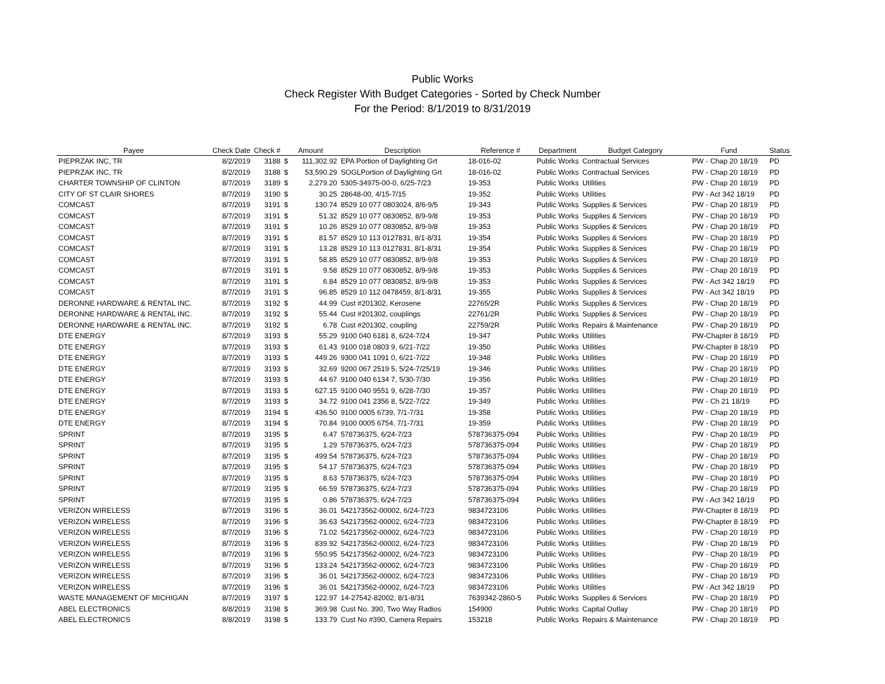Public Works
Check Register With Budget Categories - Sorted by Check Number
For the Period: 8/1/2019 to 8/31/2019
| Payee | Check Date | Check # | Amount | | Description | Reference # | Department | Budget Category | Fund | Status |
| --- | --- | --- | --- | --- | --- | --- | --- | --- | --- | --- |
| PIEPRZAK INC, TR | 8/2/2019 | 3188 | $ | 111,302.92 | EPA Portion of Daylighting Grt | 18-016-02 | Public Works | Contractual Services | PW - Chap 20 18/19 | PD |
| PIEPRZAK INC, TR | 8/2/2019 | 3188 | $ | 53,590.29 | SOGLPortion of Daylighting Grt | 18-016-02 | Public Works | Contractual Services | PW - Chap 20 18/19 | PD |
| CHARTER TOWNSHIP OF CLINTON | 8/7/2019 | 3189 | $ | 2,279.20 | 5305-34975-00-0, 6/25-7/23 | 19-353 | Public Works | Utilities | PW - Chap 20 18/19 | PD |
| CITY OF ST CLAIR SHORES | 8/7/2019 | 3190 | $ | 30.25 | 28648-00, 4/15-7/15 | 19-352 | Public Works | Utilities | PW - Act 342 18/19 | PD |
| COMCAST | 8/7/2019 | 3191 | $ | 130.74 | 8529 10 077 0803024, 8/6-9/5 | 19-343 | Public Works | Supplies & Services | PW - Chap 20 18/19 | PD |
| COMCAST | 8/7/2019 | 3191 | $ | 51.32 | 8529 10 077 0830852, 8/9-9/8 | 19-353 | Public Works | Supplies & Services | PW - Chap 20 18/19 | PD |
| COMCAST | 8/7/2019 | 3191 | $ | 10.26 | 8529 10 077 0830852, 8/9-9/8 | 19-353 | Public Works | Supplies & Services | PW - Chap 20 18/19 | PD |
| COMCAST | 8/7/2019 | 3191 | $ | 81.57 | 8529 10 113 0127831, 8/1-8/31 | 19-354 | Public Works | Supplies & Services | PW - Chap 20 18/19 | PD |
| COMCAST | 8/7/2019 | 3191 | $ | 13.28 | 8529 10 113 0127831, 8/1-8/31 | 19-354 | Public Works | Supplies & Services | PW - Chap 20 18/19 | PD |
| COMCAST | 8/7/2019 | 3191 | $ | 58.85 | 8529 10 077 0830852, 8/9-9/8 | 19-353 | Public Works | Supplies & Services | PW - Chap 20 18/19 | PD |
| COMCAST | 8/7/2019 | 3191 | $ | 9.58 | 8529 10 077 0830852, 8/9-9/8 | 19-353 | Public Works | Supplies & Services | PW - Chap 20 18/19 | PD |
| COMCAST | 8/7/2019 | 3191 | $ | 6.84 | 8529 10 077 0830852, 8/9-9/8 | 19-353 | Public Works | Supplies & Services | PW - Act 342 18/19 | PD |
| COMCAST | 8/7/2019 | 3191 | $ | 96.85 | 8529 10 112 0478459, 8/1-8/31 | 19-355 | Public Works | Supplies & Services | PW - Act 342 18/19 | PD |
| DERONNE HARDWARE & RENTAL INC. | 8/7/2019 | 3192 | $ | 44.99 | Cust #201302, Kerosene | 22765/2R | Public Works | Supplies & Services | PW - Chap 20 18/19 | PD |
| DERONNE HARDWARE & RENTAL INC. | 8/7/2019 | 3192 | $ | 55.44 | Cust #201302, couplings | 22761/2R | Public Works | Supplies & Services | PW - Chap 20 18/19 | PD |
| DERONNE HARDWARE & RENTAL INC. | 8/7/2019 | 3192 | $ | 6.78 | Cust #201302, coupling | 22759/2R | Public Works | Repairs & Maintenance | PW - Chap 20 18/19 | PD |
| DTE ENERGY | 8/7/2019 | 3193 | $ | 55.29 | 9100 040 6181 8, 6/24-7/24 | 19-347 | Public Works | Utilities | PW-Chapter 8 18/19 | PD |
| DTE ENERGY | 8/7/2019 | 3193 | $ | 61.43 | 9100 018 0803 9, 6/21-7/22 | 19-350 | Public Works | Utilities | PW-Chapter 8 18/19 | PD |
| DTE ENERGY | 8/7/2019 | 3193 | $ | 449.26 | 9300 041 1091 0, 6/21-7/22 | 19-348 | Public Works | Utilities | PW - Chap 20 18/19 | PD |
| DTE ENERGY | 8/7/2019 | 3193 | $ | 32.69 | 9200 067 2519 5, 5/24-7/25/19 | 19-346 | Public Works | Utilities | PW - Chap 20 18/19 | PD |
| DTE ENERGY | 8/7/2019 | 3193 | $ | 44.67 | 9100 040 6134 7, 5/30-7/30 | 19-356 | Public Works | Utilities | PW - Chap 20 18/19 | PD |
| DTE ENERGY | 8/7/2019 | 3193 | $ | 627.15 | 9100 040 9551 9, 6/28-7/30 | 19-357 | Public Works | Utilities | PW - Chap 20 18/19 | PD |
| DTE ENERGY | 8/7/2019 | 3193 | $ | 34.72 | 9100 041 2356 8, 5/22-7/22 | 19-349 | Public Works | Utilities | PW - Ch 21 18/19 | PD |
| DTE ENERGY | 8/7/2019 | 3194 | $ | 436.50 | 9100 0005 6739, 7/1-7/31 | 19-358 | Public Works | Utilities | PW - Chap 20 18/19 | PD |
| DTE ENERGY | 8/7/2019 | 3194 | $ | 70.84 | 9100 0005 6754, 7/1-7/31 | 19-359 | Public Works | Utilities | PW - Chap 20 18/19 | PD |
| SPRINT | 8/7/2019 | 3195 | $ | 6.47 | 578736375, 6/24-7/23 | 578736375-094 | Public Works | Utilities | PW - Chap 20 18/19 | PD |
| SPRINT | 8/7/2019 | 3195 | $ | 1.29 | 578736375, 6/24-7/23 | 578736375-094 | Public Works | Utilities | PW - Chap 20 18/19 | PD |
| SPRINT | 8/7/2019 | 3195 | $ | 499.54 | 578736375, 6/24-7/23 | 578736375-094 | Public Works | Utilities | PW - Chap 20 18/19 | PD |
| SPRINT | 8/7/2019 | 3195 | $ | 54.17 | 578736375, 6/24-7/23 | 578736375-094 | Public Works | Utilities | PW - Chap 20 18/19 | PD |
| SPRINT | 8/7/2019 | 3195 | $ | 8.63 | 578736375, 6/24-7/23 | 578736375-094 | Public Works | Utilities | PW - Chap 20 18/19 | PD |
| SPRINT | 8/7/2019 | 3195 | $ | 66.59 | 578736375, 6/24-7/23 | 578736375-094 | Public Works | Utilities | PW - Chap 20 18/19 | PD |
| SPRINT | 8/7/2019 | 3195 | $ | 0.86 | 578736375, 6/24-7/23 | 578736375-094 | Public Works | Utilities | PW - Act 342 18/19 | PD |
| VERIZON WIRELESS | 8/7/2019 | 3196 | $ | 36.01 | 542173562-00002, 6/24-7/23 | 9834723106 | Public Works | Utilities | PW-Chapter 8 18/19 | PD |
| VERIZON WIRELESS | 8/7/2019 | 3196 | $ | 36.63 | 542173562-00002, 6/24-7/23 | 9834723106 | Public Works | Utilities | PW-Chapter 8 18/19 | PD |
| VERIZON WIRELESS | 8/7/2019 | 3196 | $ | 71.02 | 542173562-00002, 6/24-7/23 | 9834723106 | Public Works | Utilities | PW - Chap 20 18/19 | PD |
| VERIZON WIRELESS | 8/7/2019 | 3196 | $ | 839.92 | 542173562-00002, 6/24-7/23 | 9834723106 | Public Works | Utilities | PW - Chap 20 18/19 | PD |
| VERIZON WIRELESS | 8/7/2019 | 3196 | $ | 550.95 | 542173562-00002, 6/24-7/23 | 9834723106 | Public Works | Utilities | PW - Chap 20 18/19 | PD |
| VERIZON WIRELESS | 8/7/2019 | 3196 | $ | 133.24 | 542173562-00002, 6/24-7/23 | 9834723106 | Public Works | Utilities | PW - Chap 20 18/19 | PD |
| VERIZON WIRELESS | 8/7/2019 | 3196 | $ | 36.01 | 542173562-00002, 6/24-7/23 | 9834723106 | Public Works | Utilities | PW - Chap 20 18/19 | PD |
| VERIZON WIRELESS | 8/7/2019 | 3196 | $ | 36.01 | 542173562-00002, 6/24-7/23 | 9834723106 | Public Works | Utilities | PW - Act 342 18/19 | PD |
| WASTE MANAGEMENT OF MICHIGAN | 8/7/2019 | 3197 | $ | 122.97 | 14-27542-82002, 8/1-8/31 | 7639342-2860-5 | Public Works | Supplies & Services | PW - Chap 20 18/19 | PD |
| ABEL ELECTRONICS | 8/8/2019 | 3198 | $ | 369.98 | Cust No. 390, Two Way Radios | 154900 | Public Works | Capital Outlay | PW - Chap 20 18/19 | PD |
| ABEL ELECTRONICS | 8/8/2019 | 3198 | $ | 133.79 | Cust No #390, Camera Repairs | 153218 | Public Works | Repairs & Maintenance | PW - Chap 20 18/19 | PD |